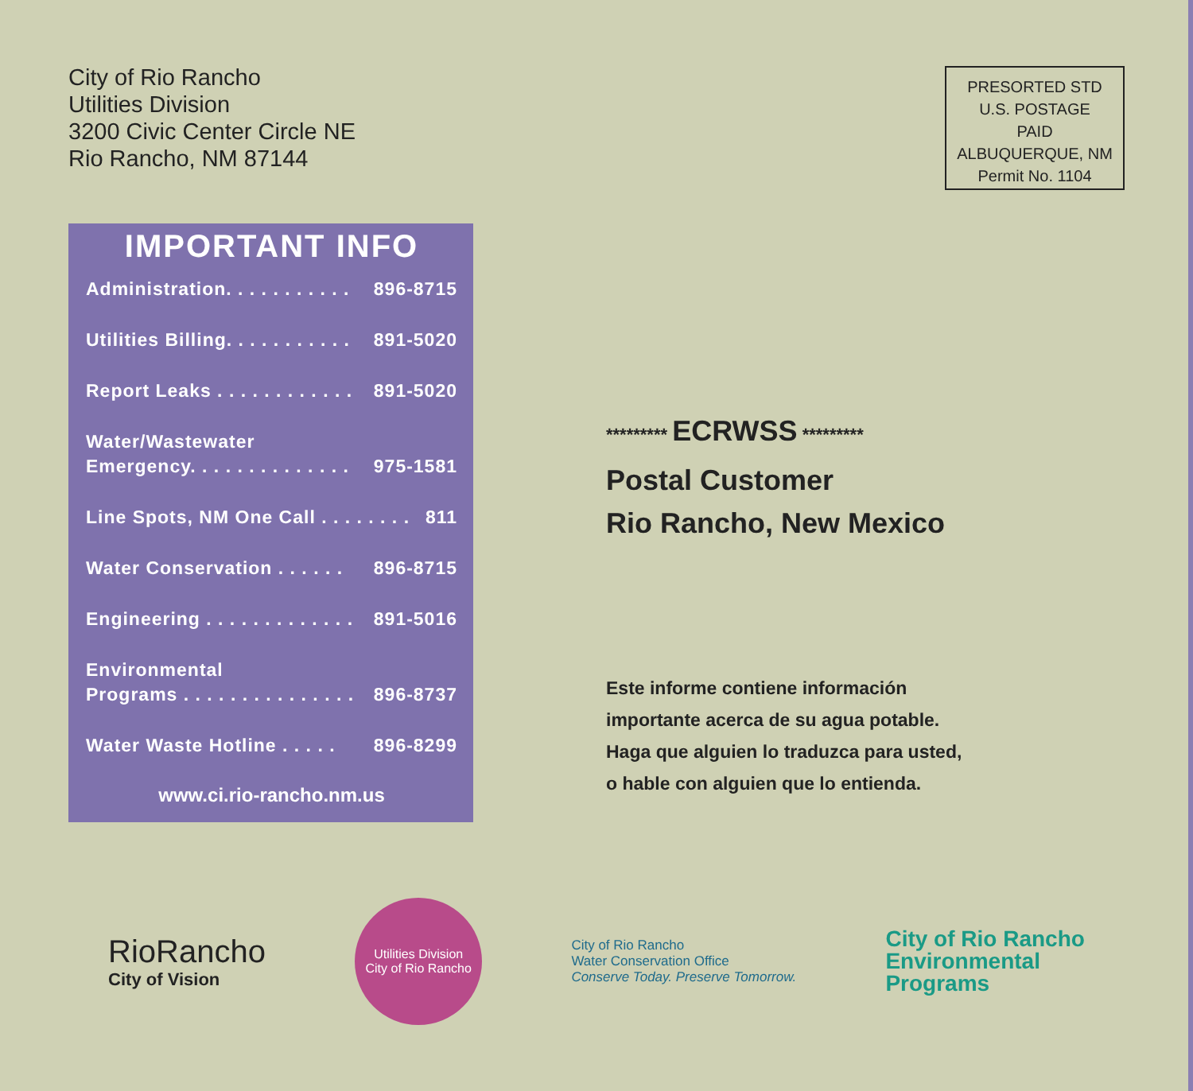City of Rio Rancho
Utilities Division
3200 Civic Center Circle NE
Rio Rancho, NM 87144
PRESORTED STD
U.S. POSTAGE
PAID
ALBUQUERQUE, NM
Permit No. 1104
IMPORTANT INFO
Administration. . . . . . . . . . . 896-8715
Utilities Billing. . . . . . . . . . . 891-5020
Report Leaks . . . . . . . . . . . . 891-5020
Water/Wastewater
Emergency. . . . . . . . . . . . . .
975-1581
Line Spots, NM One Call . . . . . . . . 811
Water Conservation . . . . . . 896-8715
Engineering . . . . . . . . . . . . . 891-5016
Environmental
Programs . . . . . . . . . . . . . . .
896-8737
Water Waste Hotline . . . . . 896-8299
www.ci.rio-rancho.nm.us
********* ECRWSS *********
Postal Customer
Rio Rancho, New Mexico
Este informe contiene información
importante acerca de su agua potable.
Haga que alguien lo traduzca para usted,
o hable con alguien que lo entienda.
RioRancho
City of Vision
Utilities Division
City of Rio Rancho
City of Rio Rancho
Water Conservation Office
Conserve Today. Preserve Tomorrow.
City of Rio Rancho
Environmental
Programs